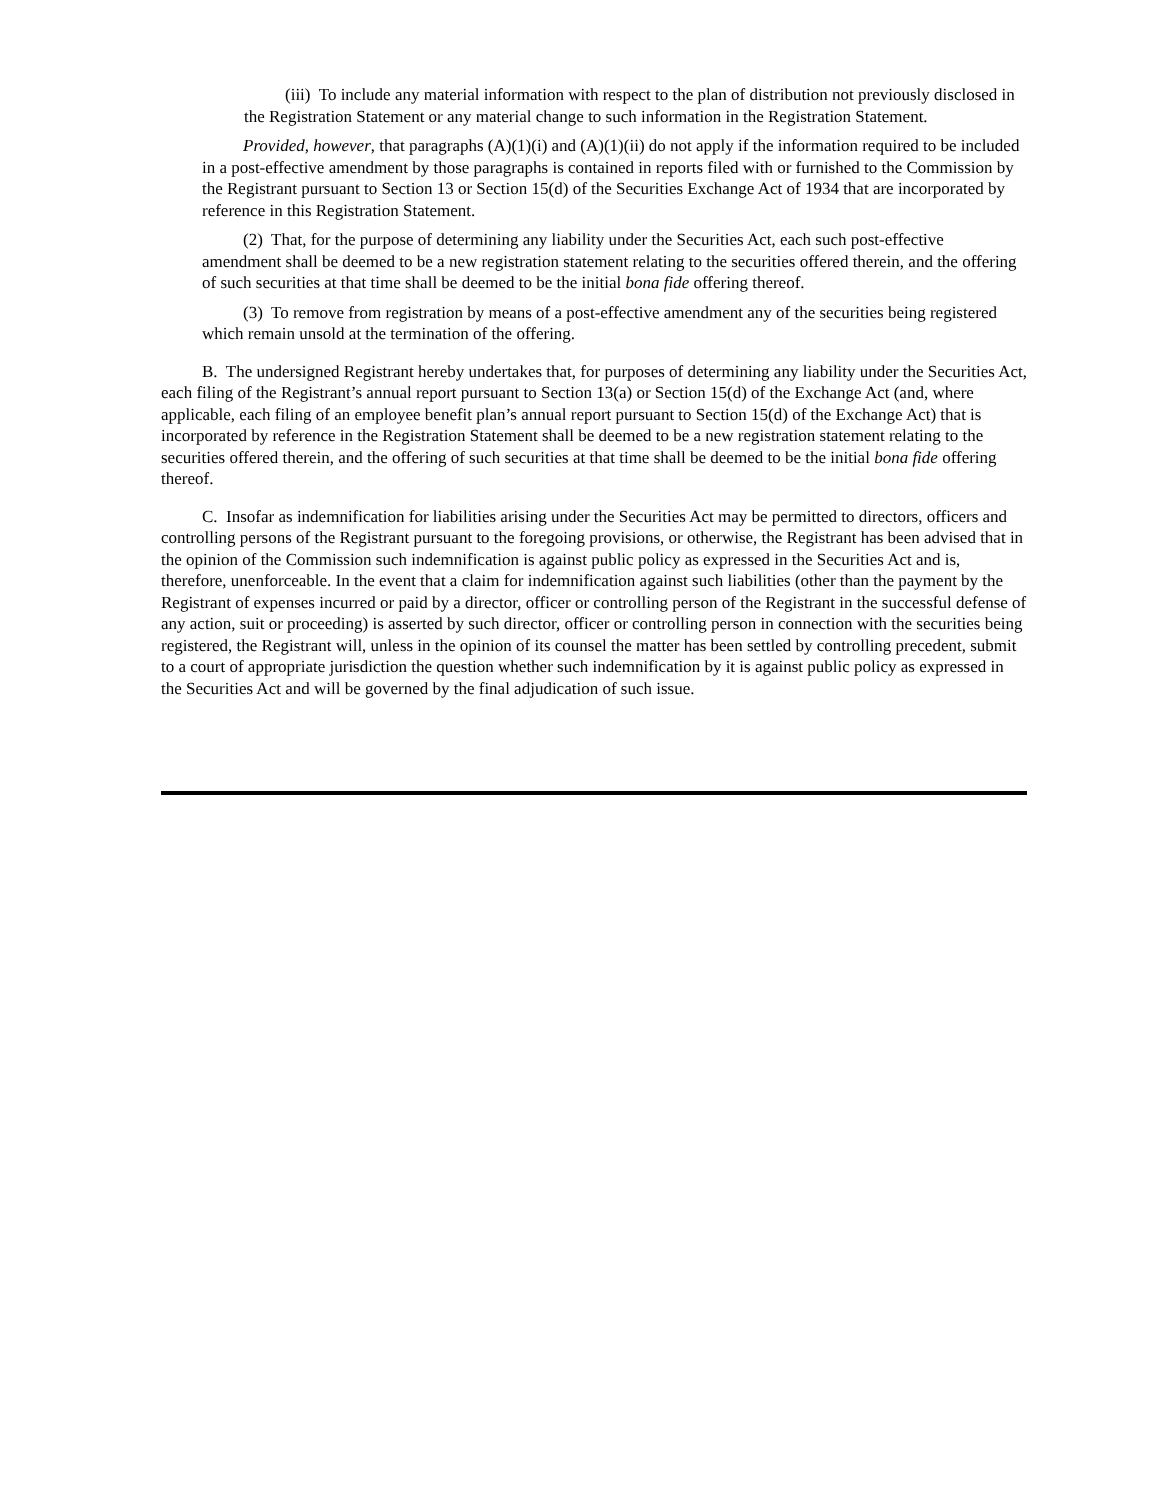(iii) To include any material information with respect to the plan of distribution not previously disclosed in the Registration Statement or any material change to such information in the Registration Statement.
Provided, however, that paragraphs (A)(1)(i) and (A)(1)(ii) do not apply if the information required to be included in a post-effective amendment by those paragraphs is contained in reports filed with or furnished to the Commission by the Registrant pursuant to Section 13 or Section 15(d) of the Securities Exchange Act of 1934 that are incorporated by reference in this Registration Statement.
(2) That, for the purpose of determining any liability under the Securities Act, each such post-effective amendment shall be deemed to be a new registration statement relating to the securities offered therein, and the offering of such securities at that time shall be deemed to be the initial bona fide offering thereof.
(3) To remove from registration by means of a post-effective amendment any of the securities being registered which remain unsold at the termination of the offering.
B. The undersigned Registrant hereby undertakes that, for purposes of determining any liability under the Securities Act, each filing of the Registrant’s annual report pursuant to Section 13(a) or Section 15(d) of the Exchange Act (and, where applicable, each filing of an employee benefit plan’s annual report pursuant to Section 15(d) of the Exchange Act) that is incorporated by reference in the Registration Statement shall be deemed to be a new registration statement relating to the securities offered therein, and the offering of such securities at that time shall be deemed to be the initial bona fide offering thereof.
C. Insofar as indemnification for liabilities arising under the Securities Act may be permitted to directors, officers and controlling persons of the Registrant pursuant to the foregoing provisions, or otherwise, the Registrant has been advised that in the opinion of the Commission such indemnification is against public policy as expressed in the Securities Act and is, therefore, unenforceable. In the event that a claim for indemnification against such liabilities (other than the payment by the Registrant of expenses incurred or paid by a director, officer or controlling person of the Registrant in the successful defense of any action, suit or proceeding) is asserted by such director, officer or controlling person in connection with the securities being registered, the Registrant will, unless in the opinion of its counsel the matter has been settled by controlling precedent, submit to a court of appropriate jurisdiction the question whether such indemnification by it is against public policy as expressed in the Securities Act and will be governed by the final adjudication of such issue.